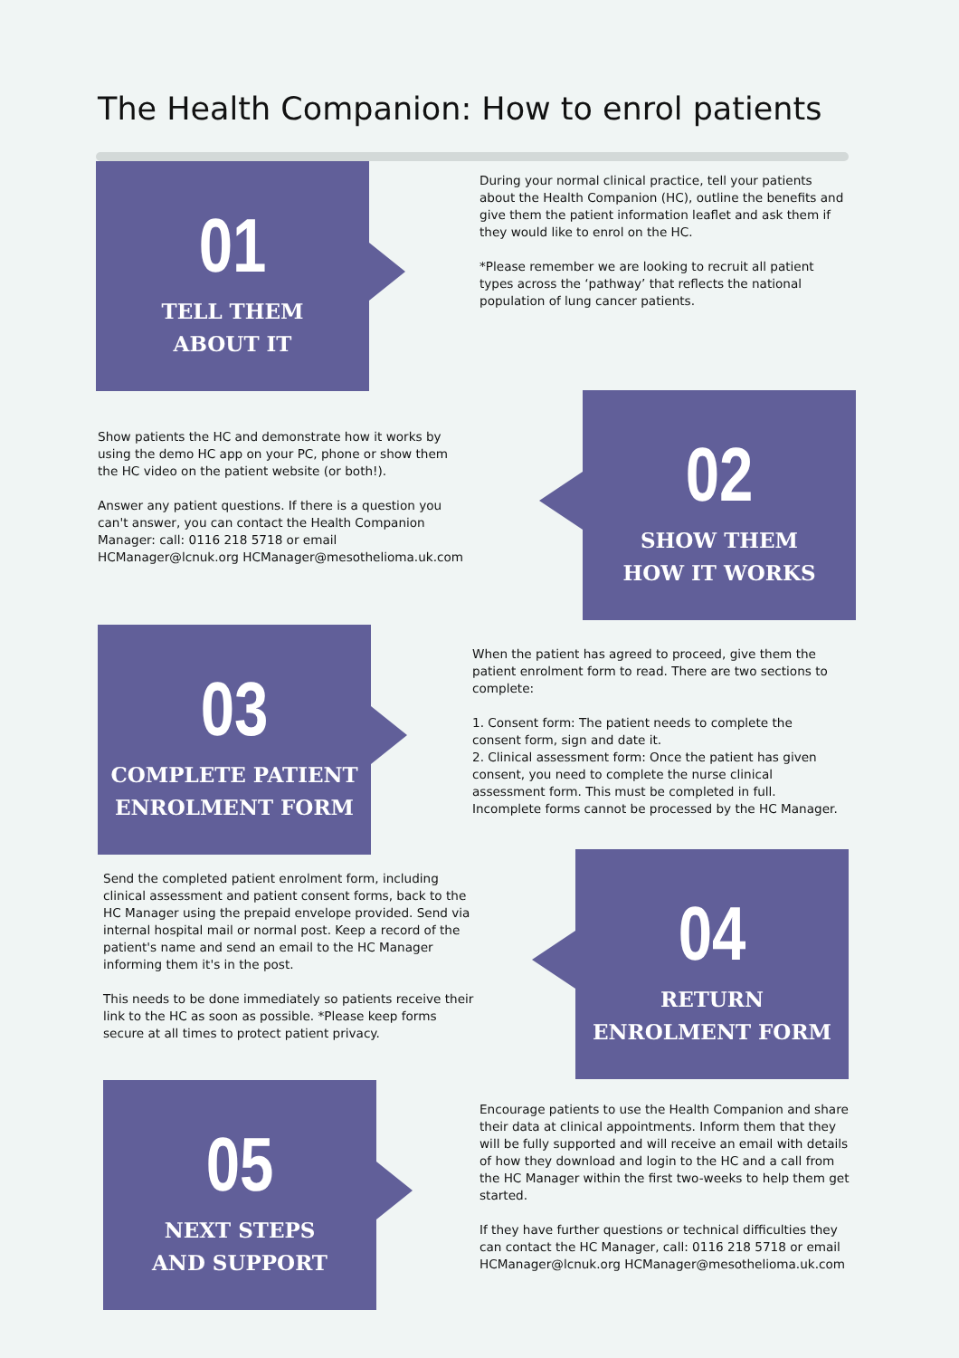The Health Companion: How to enrol patients
01
TELL THEM
ABOUT IT
During your normal clinical practice, tell your patients about the Health Companion (HC), outline the benefits and give them the patient information leaflet and ask them if they would like to enrol on the HC.
*Please remember we are looking to recruit all patient types across the ‘pathway’ that reflects the national population of lung cancer patients.
Show patients the HC and demonstrate how it works by using the demo HC app on your PC, phone or show them the HC video on the patient website (or both!).
Answer any patient questions. If there is a question you can't answer, you can contact the Health Companion Manager: call: 0116 218 5718 or email HCManager@lcnuk.org HCManager@mesothelioma.uk.com
02
SHOW THEM
HOW IT WORKS
03
COMPLETE PATIENT
ENROLMENT FORM
When the patient has agreed to proceed, give them the patient enrolment form to read. There are two sections to complete:
1. Consent form: The patient needs to complete the consent form, sign and date it.
2. Clinical assessment form: Once the patient has given consent, you need to complete the nurse clinical assessment form. This must be completed in full. Incomplete forms cannot be processed by the HC Manager.
Send the completed patient enrolment form, including clinical assessment and patient consent forms, back to the HC Manager using the prepaid envelope provided. Send via internal hospital mail or normal post. Keep a record of the patient's name and send an email to the HC Manager informing them it's in the post.
This needs to be done immediately so patients receive their link to the HC as soon as possible. *Please keep forms secure at all times to protect patient privacy.
04
RETURN
ENROLMENT FORM
05
NEXT STEPS
AND SUPPORT
Encourage patients to use the Health Companion and share their data at clinical appointments. Inform them that they will be fully supported and will receive an email with details of how they download and login to the HC and a call from the HC Manager within the first two-weeks to help them get started.
If they have further questions or technical difficulties they can contact the HC Manager, call: 0116 218 5718 or email HCManager@lcnuk.org HCManager@mesothelioma.uk.com